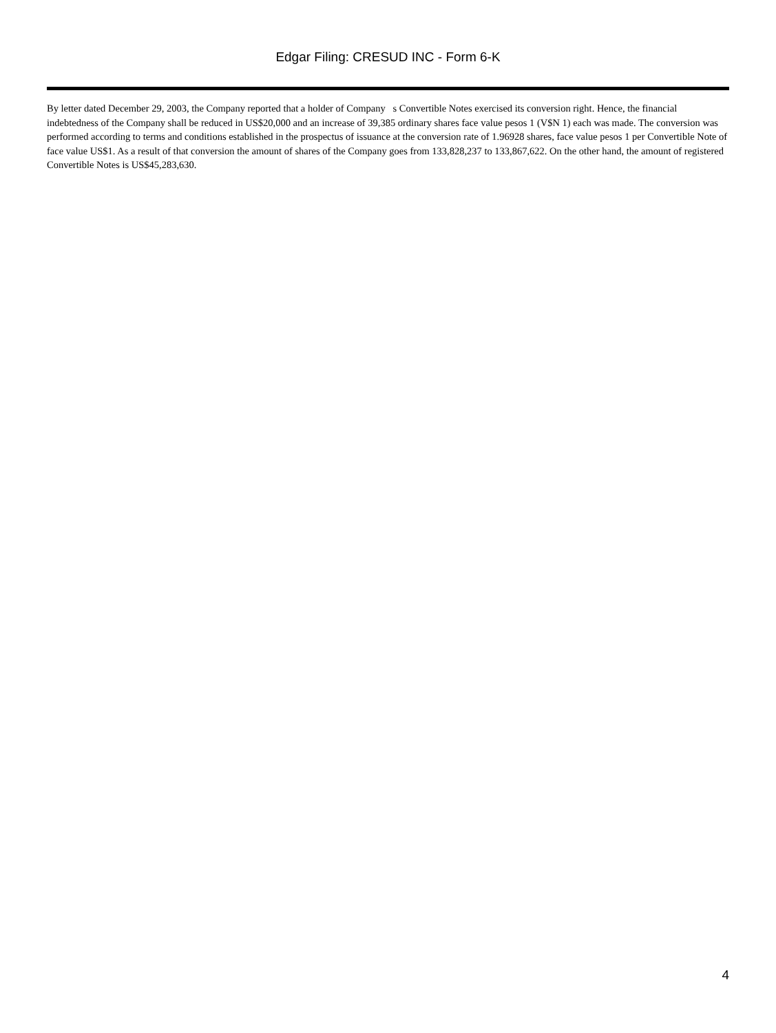Edgar Filing: CRESUD INC - Form 6-K
By letter dated December 29, 2003, the Company reported that a holder of Company s Convertible Notes exercised its conversion right. Hence, the financial indebtedness of the Company shall be reduced in US$20,000 and an increase of 39,385 ordinary shares face value pesos 1 (V$N 1) each was made. The conversion was performed according to terms and conditions established in the prospectus of issuance at the conversion rate of 1.96928 shares, face value pesos 1 per Convertible Note of face value US$1. As a result of that conversion the amount of shares of the Company goes from 133,828,237 to 133,867,622. On the other hand, the amount of registered Convertible Notes is US$45,283,630.
4